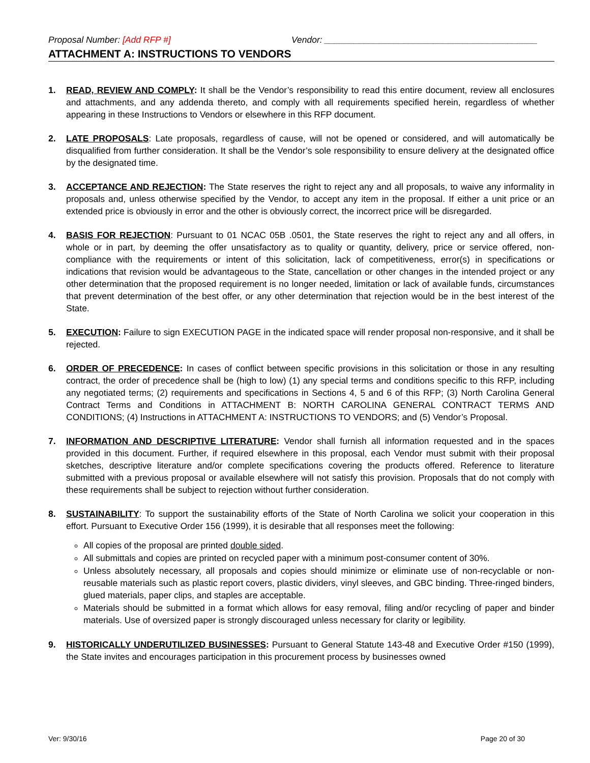Proposal Number: [Add RFP #] Vendor: ___________________________________________
ATTACHMENT A: INSTRUCTIONS TO VENDORS
1. READ, REVIEW AND COMPLY: It shall be the Vendor’s responsibility to read this entire document, review all enclosures and attachments, and any addenda thereto, and comply with all requirements specified herein, regardless of whether appearing in these Instructions to Vendors or elsewhere in this RFP document.
2. LATE PROPOSALS: Late proposals, regardless of cause, will not be opened or considered, and will automatically be disqualified from further consideration. It shall be the Vendor’s sole responsibility to ensure delivery at the designated office by the designated time.
3. ACCEPTANCE AND REJECTION: The State reserves the right to reject any and all proposals, to waive any informality in proposals and, unless otherwise specified by the Vendor, to accept any item in the proposal. If either a unit price or an extended price is obviously in error and the other is obviously correct, the incorrect price will be disregarded.
4. BASIS FOR REJECTION: Pursuant to 01 NCAC 05B .0501, the State reserves the right to reject any and all offers, in whole or in part, by deeming the offer unsatisfactory as to quality or quantity, delivery, price or service offered, non-compliance with the requirements or intent of this solicitation, lack of competitiveness, error(s) in specifications or indications that revision would be advantageous to the State, cancellation or other changes in the intended project or any other determination that the proposed requirement is no longer needed, limitation or lack of available funds, circumstances that prevent determination of the best offer, or any other determination that rejection would be in the best interest of the State.
5. EXECUTION: Failure to sign EXECUTION PAGE in the indicated space will render proposal non-responsive, and it shall be rejected.
6. ORDER OF PRECEDENCE: In cases of conflict between specific provisions in this solicitation or those in any resulting contract, the order of precedence shall be (high to low) (1) any special terms and conditions specific to this RFP, including any negotiated terms; (2) requirements and specifications in Sections 4, 5 and 6 of this RFP; (3) North Carolina General Contract Terms and Conditions in ATTACHMENT B: NORTH CAROLINA GENERAL CONTRACT TERMS AND CONDITIONS; (4) Instructions in ATTACHMENT A: INSTRUCTIONS TO VENDORS; and (5) Vendor’s Proposal.
7. INFORMATION AND DESCRIPTIVE LITERATURE: Vendor shall furnish all information requested and in the spaces provided in this document. Further, if required elsewhere in this proposal, each Vendor must submit with their proposal sketches, descriptive literature and/or complete specifications covering the products offered. Reference to literature submitted with a previous proposal or available elsewhere will not satisfy this provision. Proposals that do not comply with these requirements shall be subject to rejection without further consideration.
8. SUSTAINABILITY: To support the sustainability efforts of the State of North Carolina we solicit your cooperation in this effort. Pursuant to Executive Order 156 (1999), it is desirable that all responses meet the following:
All copies of the proposal are printed double sided.
All submittals and copies are printed on recycled paper with a minimum post-consumer content of 30%.
Unless absolutely necessary, all proposals and copies should minimize or eliminate use of non-recyclable or non-reusable materials such as plastic report covers, plastic dividers, vinyl sleeves, and GBC binding. Three-ringed binders, glued materials, paper clips, and staples are acceptable.
Materials should be submitted in a format which allows for easy removal, filing and/or recycling of paper and binder materials. Use of oversized paper is strongly discouraged unless necessary for clarity or legibility.
9. HISTORICALLY UNDERUTILIZED BUSINESSES: Pursuant to General Statute 143-48 and Executive Order #150 (1999), the State invites and encourages participation in this procurement process by businesses owned
Ver: 9/30/16 Page 20 of 30